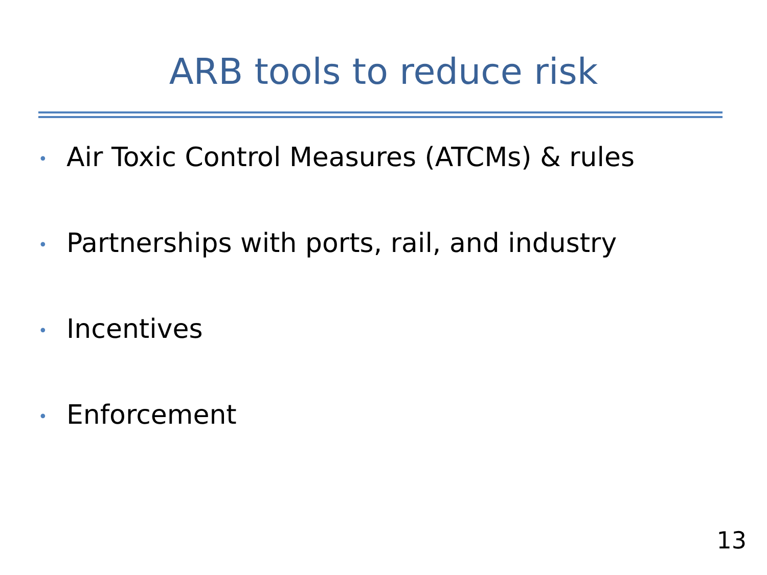ARB tools to reduce risk
• Air Toxic Control Measures (ATCMs) & rules
• Partnerships with ports, rail, and industry
• Incentives
• Enforcement
13